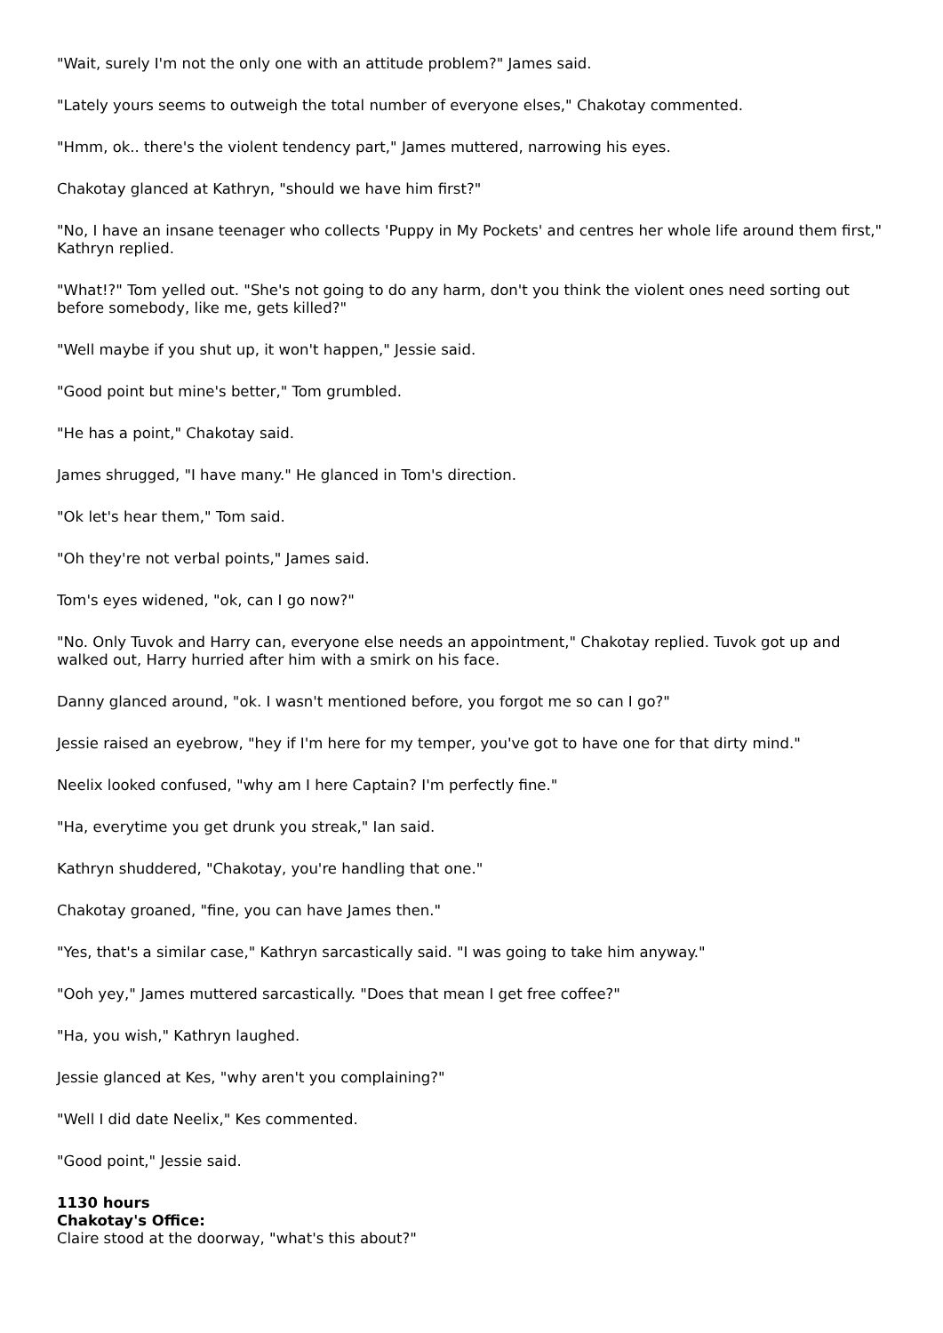"Wait, surely I'm not the only one with an attitude problem?" James said.
"Lately yours seems to outweigh the total number of everyone elses," Chakotay commented.
"Hmm, ok.. there's the violent tendency part," James muttered, narrowing his eyes.
Chakotay glanced at Kathryn, "should we have him first?"
"No, I have an insane teenager who collects 'Puppy in My Pockets' and centres her whole life around them first," Kathryn replied.
"What!?" Tom yelled out. "She's not going to do any harm, don't you think the violent ones need sorting out before somebody, like me, gets killed?"
"Well maybe if you shut up, it won't happen," Jessie said.
"Good point but mine's better," Tom grumbled.
"He has a point," Chakotay said.
James shrugged, "I have many." He glanced in Tom's direction.
"Ok let's hear them," Tom said.
"Oh they're not verbal points," James said.
Tom's eyes widened, "ok, can I go now?"
"No. Only Tuvok and Harry can, everyone else needs an appointment," Chakotay replied. Tuvok got up and walked out, Harry hurried after him with a smirk on his face.
Danny glanced around, "ok. I wasn't mentioned before, you forgot me so can I go?"
Jessie raised an eyebrow, "hey if I'm here for my temper, you've got to have one for that dirty mind."
Neelix looked confused, "why am I here Captain? I'm perfectly fine."
"Ha, everytime you get drunk you streak," Ian said.
Kathryn shuddered, "Chakotay, you're handling that one."
Chakotay groaned, "fine, you can have James then."
"Yes, that's a similar case," Kathryn sarcastically said. "I was going to take him anyway."
"Ooh yey," James muttered sarcastically. "Does that mean I get free coffee?"
"Ha, you wish," Kathryn laughed.
Jessie glanced at Kes, "why aren't you complaining?"
"Well I did date Neelix," Kes commented.
"Good point," Jessie said.
1130 hours
Chakotay's Office:
Claire stood at the doorway, "what's this about?"